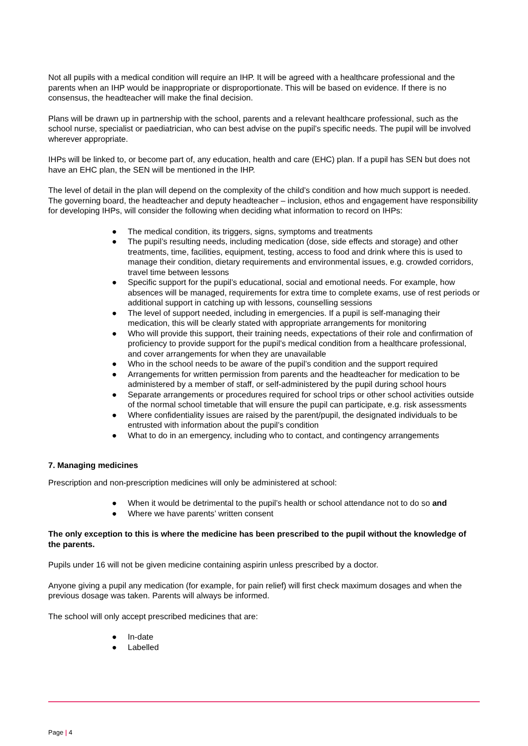Not all pupils with a medical condition will require an IHP. It will be agreed with a healthcare professional and the parents when an IHP would be inappropriate or disproportionate. This will be based on evidence. If there is no consensus, the headteacher will make the final decision.
Plans will be drawn up in partnership with the school, parents and a relevant healthcare professional, such as the school nurse, specialist or paediatrician, who can best advise on the pupil’s specific needs. The pupil will be involved wherever appropriate.
IHPs will be linked to, or become part of, any education, health and care (EHC) plan. If a pupil has SEN but does not have an EHC plan, the SEN will be mentioned in the IHP.
The level of detail in the plan will depend on the complexity of the child’s condition and how much support is needed. The governing board, the headteacher and deputy headteacher – inclusion, ethos and engagement have responsibility for developing IHPs, will consider the following when deciding what information to record on IHPs:
● The medical condition, its triggers, signs, symptoms and treatments
● The pupil’s resulting needs, including medication (dose, side effects and storage) and other treatments, time, facilities, equipment, testing, access to food and drink where this is used to manage their condition, dietary requirements and environmental issues, e.g. crowded corridors, travel time between lessons
● Specific support for the pupil’s educational, social and emotional needs. For example, how absences will be managed, requirements for extra time to complete exams, use of rest periods or additional support in catching up with lessons, counselling sessions
● The level of support needed, including in emergencies. If a pupil is self-managing their medication, this will be clearly stated with appropriate arrangements for monitoring
● Who will provide this support, their training needs, expectations of their role and confirmation of proficiency to provide support for the pupil’s medical condition from a healthcare professional, and cover arrangements for when they are unavailable
● Who in the school needs to be aware of the pupil’s condition and the support required
● Arrangements for written permission from parents and the headteacher for medication to be administered by a member of staff, or self-administered by the pupil during school hours
● Separate arrangements or procedures required for school trips or other school activities outside of the normal school timetable that will ensure the pupil can participate, e.g. risk assessments
● Where confidentiality issues are raised by the parent/pupil, the designated individuals to be entrusted with information about the pupil’s condition
● What to do in an emergency, including who to contact, and contingency arrangements
7. Managing medicines
Prescription and non-prescription medicines will only be administered at school:
● When it would be detrimental to the pupil’s health or school attendance not to do so and
● Where we have parents’ written consent
The only exception to this is where the medicine has been prescribed to the pupil without the knowledge of the parents.
Pupils under 16 will not be given medicine containing aspirin unless prescribed by a doctor.
Anyone giving a pupil any medication (for example, for pain relief) will first check maximum dosages and when the previous dosage was taken. Parents will always be informed.
The school will only accept prescribed medicines that are:
● In-date
● Labelled
Page | 4